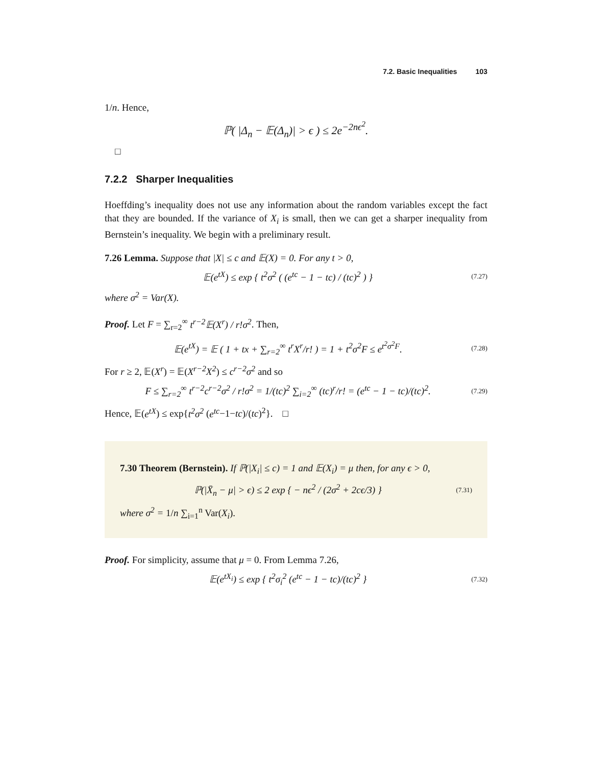7.2. Basic Inequalities 103
1/n. Hence,
ℙ( |Δ<sub>n</sub> − 𝔼(Δ<sub>n</sub>)| > ϵ ) ≤ 2e<sup>−2nϵ<sup>2</sup></sup>.
□
7.2.2 Sharper Inequalities
Hoeffding’s inequality does not use any information about the random variables except the fact that they are bounded. If the variance of X<sub>i</sub> is small, then we can get a sharper inequality from Bernstein’s inequality. We begin with a preliminary result.
7.26 Lemma. Suppose that |X| ≤ c and 𝔼(X) = 0. For any t > 0,
𝔼(e<sup>tX</sup>) ≤ exp { t<sup>2</sup>σ<sup>2</sup> ( (e<sup>tc</sup> − 1 − tc) / (tc)<sup>2</sup> ) }
(7.27)
where σ<sup>2</sup> = Var(X).
Proof. Let F = ∑<sub>r=2</sub><sup>∞</sup> t<sup>r−2</sup>𝔼(X<sup>r</sup>) / r!σ<sup>2</sup>. Then,
𝔼(e<sup>tX</sup>) = 𝔼 ( 1 + tx + ∑<sub>r=2</sub><sup>∞</sup> t<sup>r</sup>X<sup>r</sup>/r! ) = 1 + t<sup>2</sup>σ<sup>2</sup>F ≤ e<sup>t<sup>2</sup>σ<sup>2</sup>F</sup>.
(7.28)
For r ≥ 2, 𝔼(X<sup>r</sup>) = 𝔼(X<sup>r−2</sup>X<sup>2</sup>) ≤ c<sup>r−2</sup>σ<sup>2</sup> and so
F ≤ ∑<sub>r=2</sub><sup>∞</sup> t<sup>r−2</sup>c<sup>r−2</sup>σ<sup>2</sup> / r!σ<sup>2</sup> = 1/(tc)<sup>2</sup> ∑<sub>i=2</sub><sup>∞</sup> (tc)<sup>r</sup>/r! = (e<sup>tc</sup> − 1 − tc)/(tc)<sup>2</sup>.
(7.29)
Hence, 𝔼(e<sup>tX</sup>) ≤ exp{t<sup>2</sup>σ<sup>2</sup> (e<sup>tc</sup>−1−tc)/(tc)<sup>2</sup>}. □
7.30 Theorem (Bernstein). If ℙ(|X<sub>i</sub>| ≤ c) = 1 and 𝔼(X<sub>i</sub>) = μ then, for any ϵ > 0,
ℙ(|X̄<sub>n</sub> − μ| > ϵ) ≤ 2 exp { − nϵ<sup>2</sup> / (2σ<sup>2</sup> + 2cϵ/3) }
(7.31)
where σ<sup>2</sup> = 1/n ∑<sub>i=1</sub><sup>n</sup> Var(X<sub>i</sub>).
Proof. For simplicity, assume that μ = 0. From Lemma 7.26,
𝔼(e<sup>tX<sub>i</sub></sup>) ≤ exp { t<sup>2</sup>σ<sub>i</sub><sup>2</sup> (e<sup>tc</sup> − 1 − tc)/(tc)<sup>2</sup> }
(7.32)